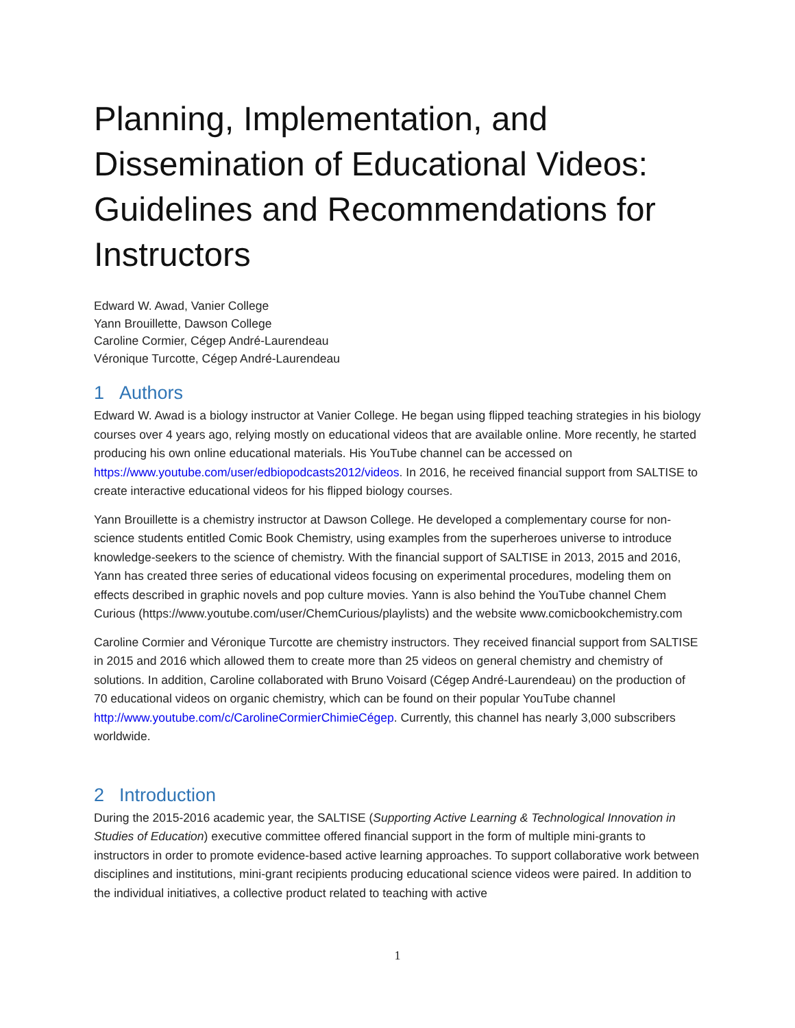Planning, Implementation, and Dissemination of Educational Videos: Guidelines and Recommendations for Instructors
Edward W. Awad, Vanier College
Yann Brouillette, Dawson College
Caroline Cormier, Cégep André-Laurendeau
Véronique Turcotte, Cégep André-Laurendeau
1 Authors
Edward W. Awad is a biology instructor at Vanier College. He began using flipped teaching strategies in his biology courses over 4 years ago, relying mostly on educational videos that are available online. More recently, he started producing his own online educational materials. His YouTube channel can be accessed on https://www.youtube.com/user/edbiopodcasts2012/videos. In 2016, he received financial support from SALTISE to create interactive educational videos for his flipped biology courses.
Yann Brouillette is a chemistry instructor at Dawson College. He developed a complementary course for non-science students entitled Comic Book Chemistry, using examples from the superheroes universe to introduce knowledge-seekers to the science of chemistry. With the financial support of SALTISE in 2013, 2015 and 2016, Yann has created three series of educational videos focusing on experimental procedures, modeling them on effects described in graphic novels and pop culture movies. Yann is also behind the YouTube channel Chem Curious (https://www.youtube.com/user/ChemCurious/playlists) and the website www.comicbookchemistry.com
Caroline Cormier and Véronique Turcotte are chemistry instructors. They received financial support from SALTISE in 2015 and 2016 which allowed them to create more than 25 videos on general chemistry and chemistry of solutions. In addition, Caroline collaborated with Bruno Voisard (Cégep André-Laurendeau) on the production of 70 educational videos on organic chemistry, which can be found on their popular YouTube channel http://www.youtube.com/c/CarolineCormierChimieCégep. Currently, this channel has nearly 3,000 subscribers worldwide.
2 Introduction
During the 2015-2016 academic year, the SALTISE (Supporting Active Learning & Technological Innovation in Studies of Education) executive committee offered financial support in the form of multiple mini-grants to instructors in order to promote evidence-based active learning approaches. To support collaborative work between disciplines and institutions, mini-grant recipients producing educational science videos were paired. In addition to the individual initiatives, a collective product related to teaching with active
1